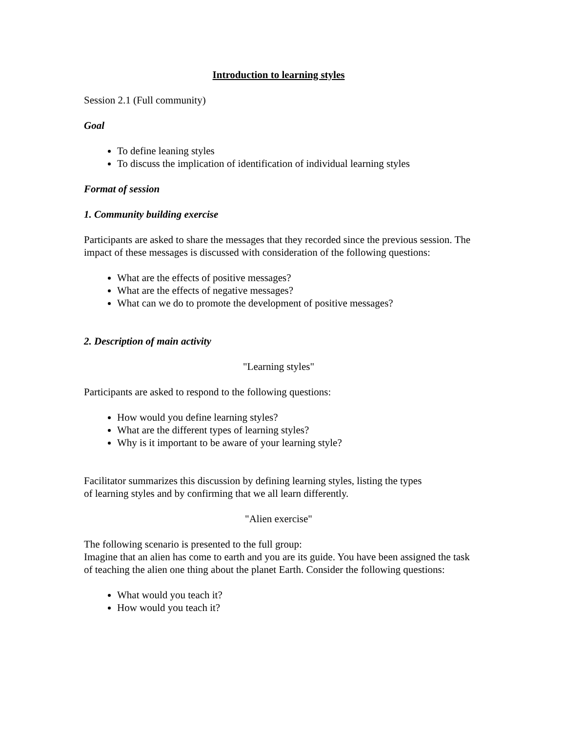Introduction to learning styles
Session 2.1 (Full community)
Goal
To define leaning styles
To discuss the implication of identification of individual learning styles
Format of session
1. Community building exercise
Participants are asked to share the messages that they recorded since the previous session. The impact of these messages is discussed with consideration of the following questions:
What are the effects of positive messages?
What are the effects of negative messages?
What can we do to promote the development of positive messages?
2. Description of main activity
"Learning styles"
Participants are asked to respond to the following questions:
How would you define learning styles?
What are the different types of learning styles?
Why is it important to be aware of your learning style?
Facilitator summarizes this discussion by defining learning styles, listing the types of learning styles and by confirming that we all learn differently.
"Alien exercise"
The following scenario is presented to the full group:
Imagine that an alien has come to earth and you are its guide. You have been assigned the task of teaching the alien one thing about the planet Earth. Consider the following questions:
What would you teach it?
How would you teach it?